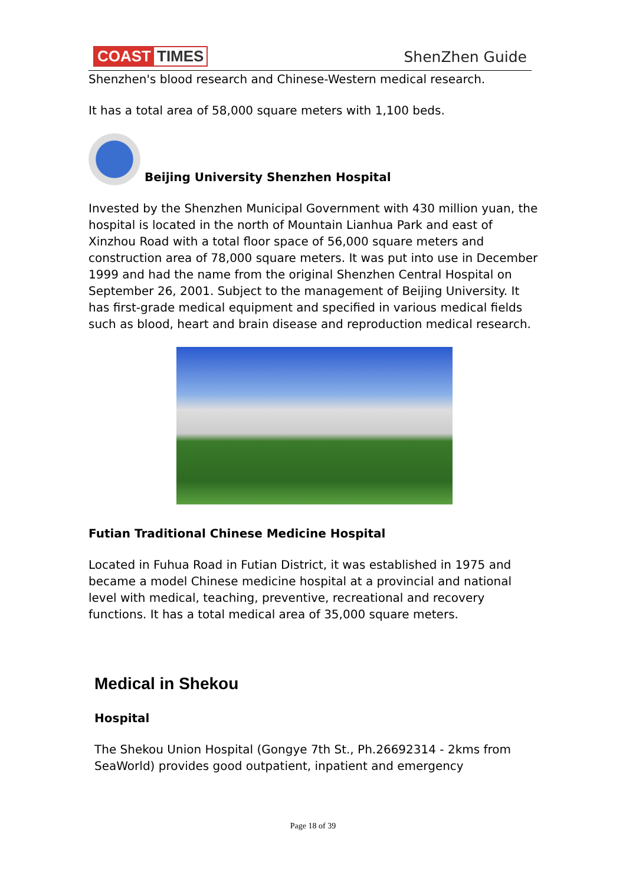COAST TIMES
ShenZhen Guide
Shenzhen's blood research and Chinese-Western medical research.
It has a total area of 58,000 square meters with 1,100 beds.
Beijing University Shenzhen Hospital
Invested by the Shenzhen Municipal Government with 430 million yuan, the hospital is located in the north of Mountain Lianhua Park and east of Xinzhou Road with a total floor space of 56,000 square meters and construction area of 78,000 square meters. It was put into use in December 1999 and had the name from the original Shenzhen Central Hospital on September 26, 2001. Subject to the management of Beijing University. It has first-grade medical equipment and specified in various medical fields such as blood, heart and brain disease and reproduction medical research.
Futian Traditional Chinese Medicine Hospital
Located in Fuhua Road in Futian District, it was established in 1975 and became a model Chinese medicine hospital at a provincial and national level with medical, teaching, preventive, recreational and recovery functions. It has a total medical area of 35,000 square meters.
Medical in Shekou
Hospital
The Shekou Union Hospital (Gongye 7th St., Ph.26692314 - 2kms from SeaWorld) provides good outpatient, inpatient and emergency
Page 18 of 39